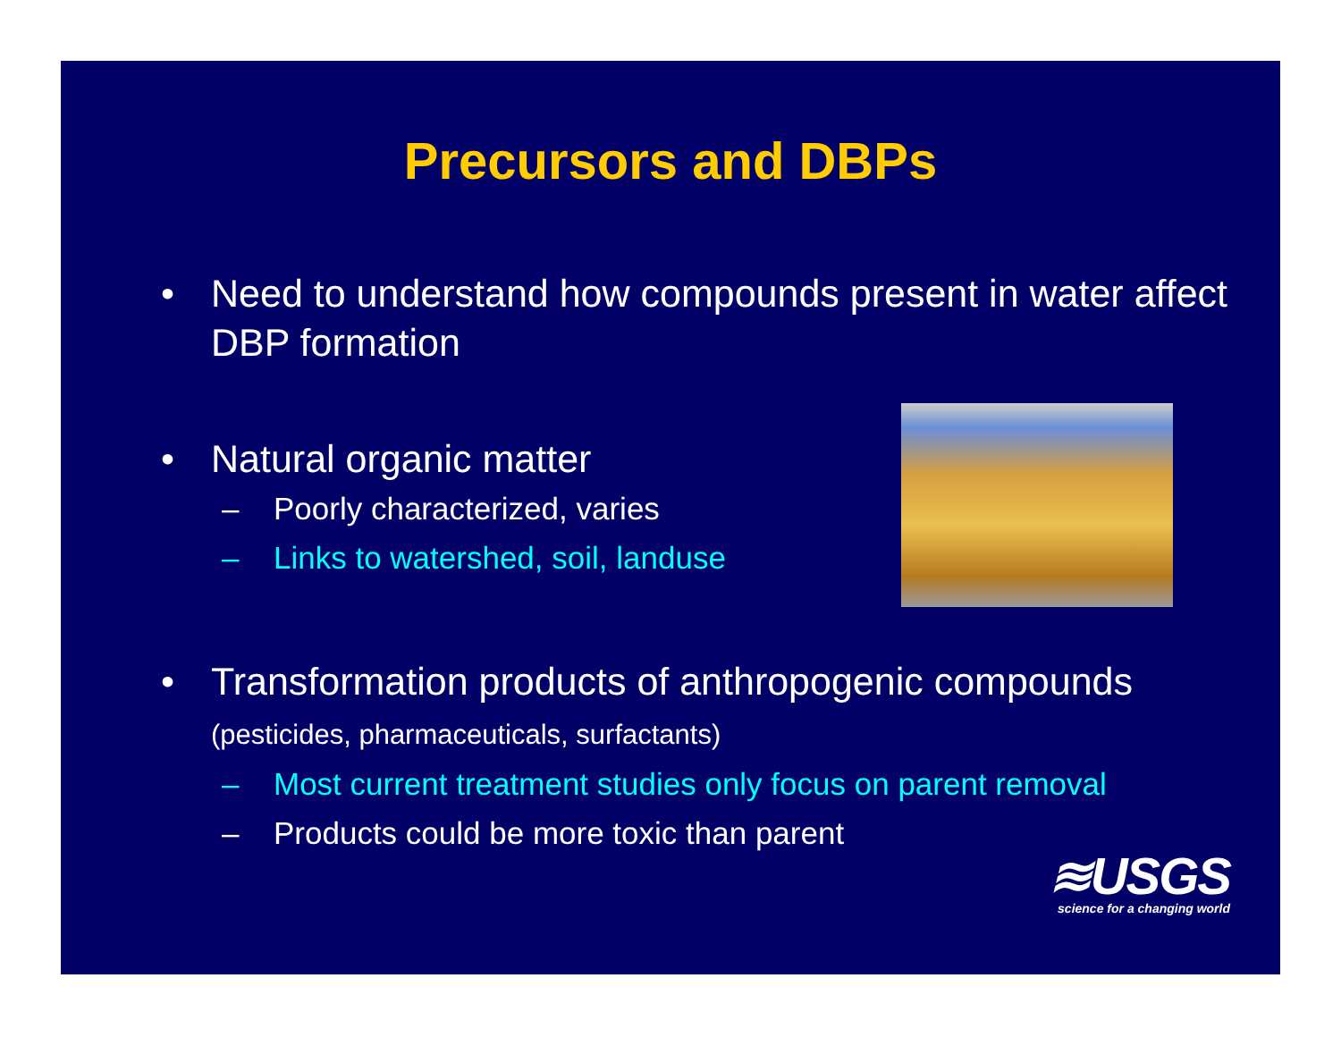Precursors and DBPs
• Need to understand how compounds present in water affect DBP formation
• Natural organic matter
– Poorly characterized, varies
– Links to watershed, soil, landuse
• Transformation products of anthropogenic compounds (pesticides, pharmaceuticals, surfactants)
– Most current treatment studies only focus on parent removal
– Products could be more toxic than parent
≋USGS
science for a changing world